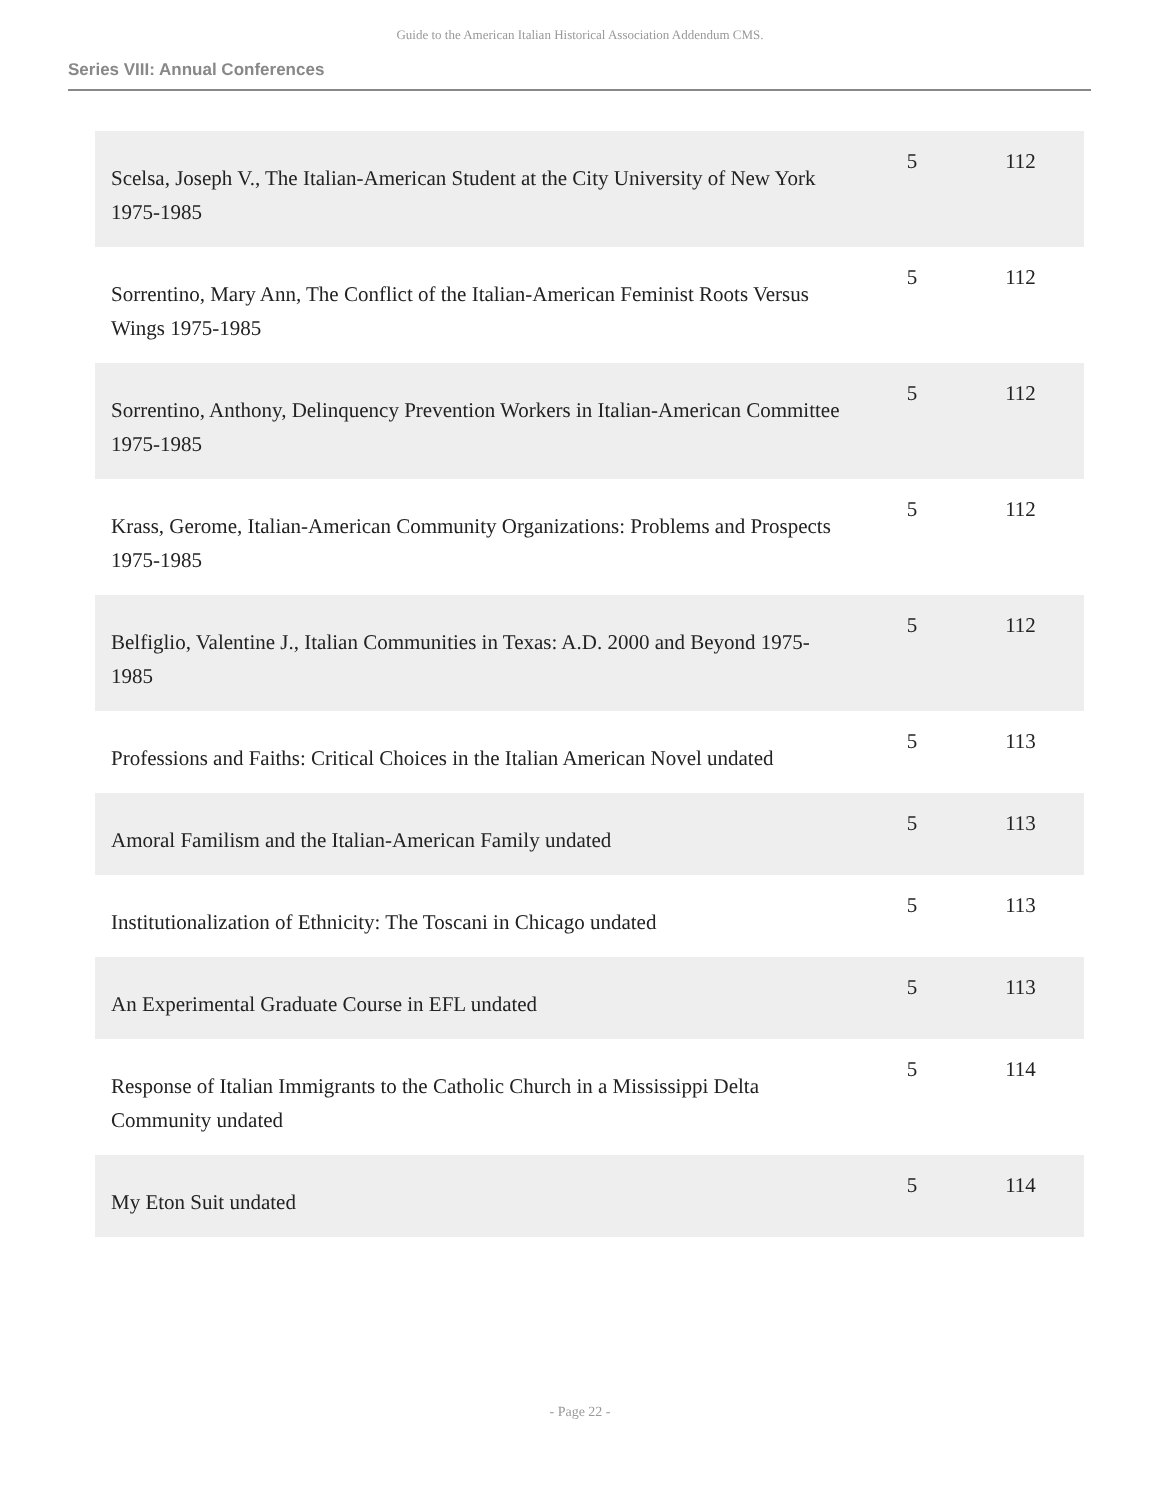Guide to the American Italian Historical Association Addendum CMS.
Series VIII: Annual Conferences
| Scelsa, Joseph V., The Italian-American Student at the City University of New York 1975-1985 | 5 | 112 |
| Sorrentino, Mary Ann, The Conflict of the Italian-American Feminist Roots Versus Wings 1975-1985 | 5 | 112 |
| Sorrentino, Anthony, Delinquency Prevention Workers in Italian-American Committee 1975-1985 | 5 | 112 |
| Krass, Gerome, Italian-American Community Organizations: Problems and Prospects 1975-1985 | 5 | 112 |
| Belfiglio, Valentine J., Italian Communities in Texas: A.D. 2000 and Beyond 1975-1985 | 5 | 112 |
| Professions and Faiths: Critical Choices in the Italian American Novel undated | 5 | 113 |
| Amoral Familism and the Italian-American Family undated | 5 | 113 |
| Institutionalization of Ethnicity: The Toscani in Chicago undated | 5 | 113 |
| An Experimental Graduate Course in EFL undated | 5 | 113 |
| Response of Italian Immigrants to the Catholic Church in a Mississippi Delta Community undated | 5 | 114 |
| My Eton Suit undated | 5 | 114 |
- Page 22 -